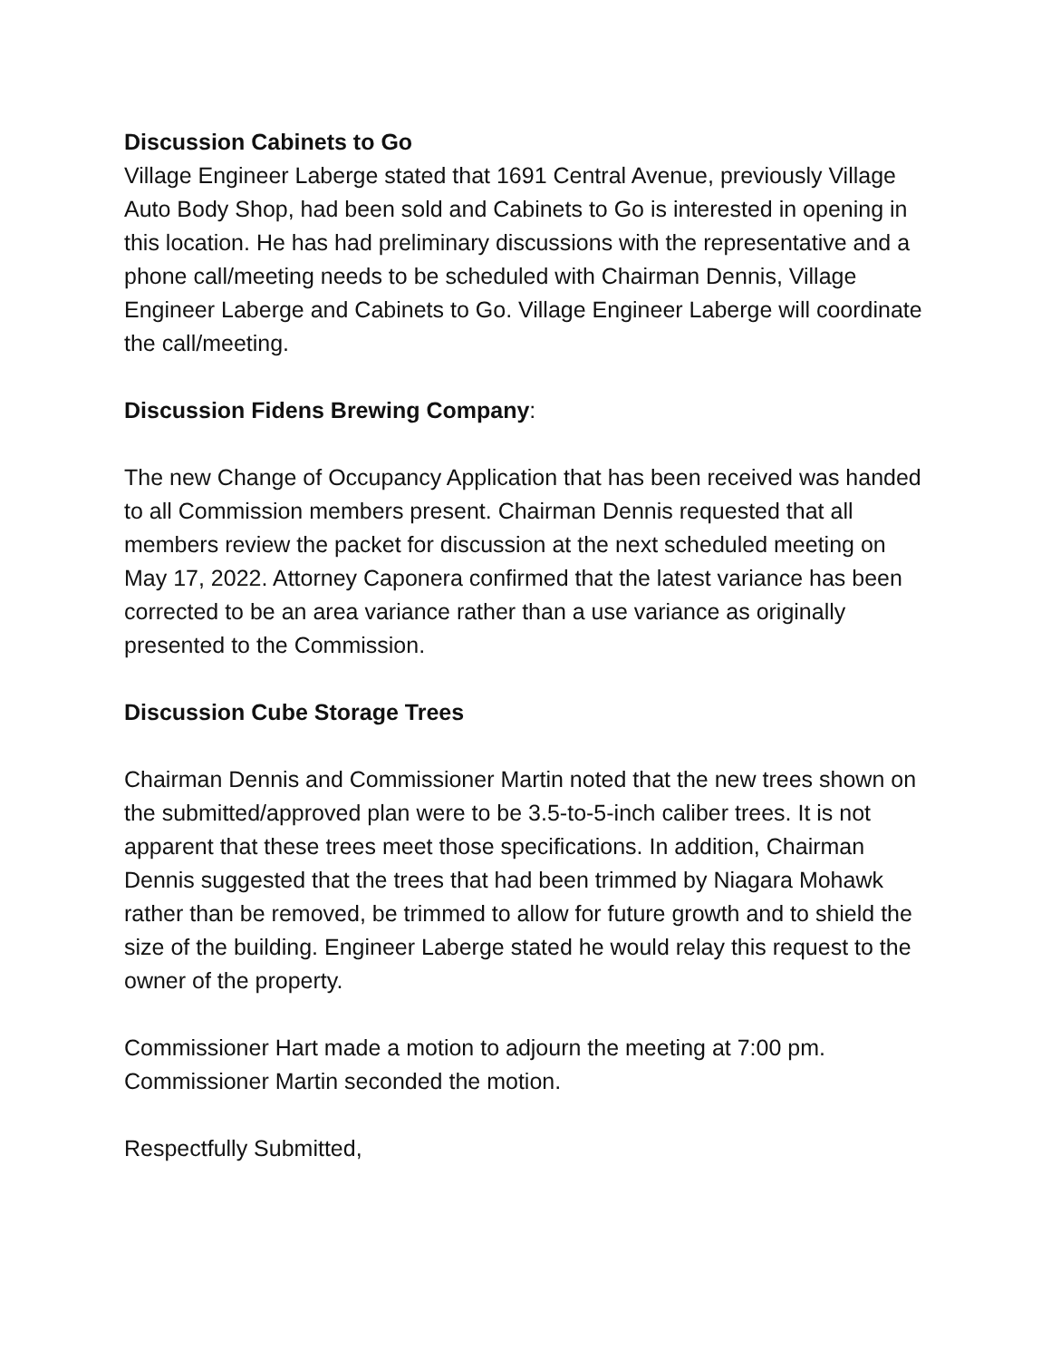Discussion Cabinets to Go
Village Engineer Laberge stated that 1691 Central Avenue, previously Village Auto Body Shop, had been sold and Cabinets to Go is interested in opening in this location. He has had preliminary discussions with the representative and a phone call/meeting needs to be scheduled with Chairman Dennis, Village Engineer Laberge and Cabinets to Go. Village Engineer Laberge will coordinate the call/meeting.
Discussion Fidens Brewing Company:
The new Change of Occupancy Application that has been received was handed to all Commission members present. Chairman Dennis requested that all members review the packet for discussion at the next scheduled meeting on May 17, 2022. Attorney Caponera confirmed that the latest variance has been corrected to be an area variance rather than a use variance as originally presented to the Commission.
Discussion Cube Storage Trees
Chairman Dennis and Commissioner Martin noted that the new trees shown on the submitted/approved plan were to be 3.5-to-5-inch caliber trees. It is not apparent that these trees meet those specifications. In addition, Chairman Dennis suggested that the trees that had been trimmed by Niagara Mohawk rather than be removed, be trimmed to allow for future growth and to shield the size of the building. Engineer Laberge stated he would relay this request to the owner of the property.
Commissioner Hart made a motion to adjourn the meeting at 7:00 pm. Commissioner Martin seconded the motion.
Respectfully Submitted,